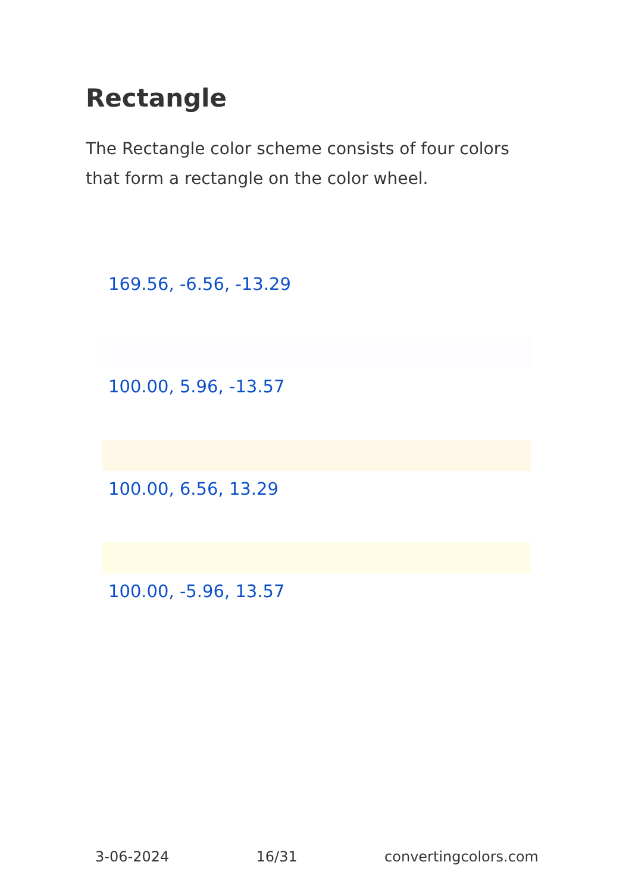Rectangle
The Rectangle color scheme consists of four colors that form a rectangle on the color wheel.
169.56, -6.56, -13.29
100.00, 5.96, -13.57
100.00, 6.56, 13.29
100.00, -5.96, 13.57
3-06-2024 16/31 convertingcolors.com